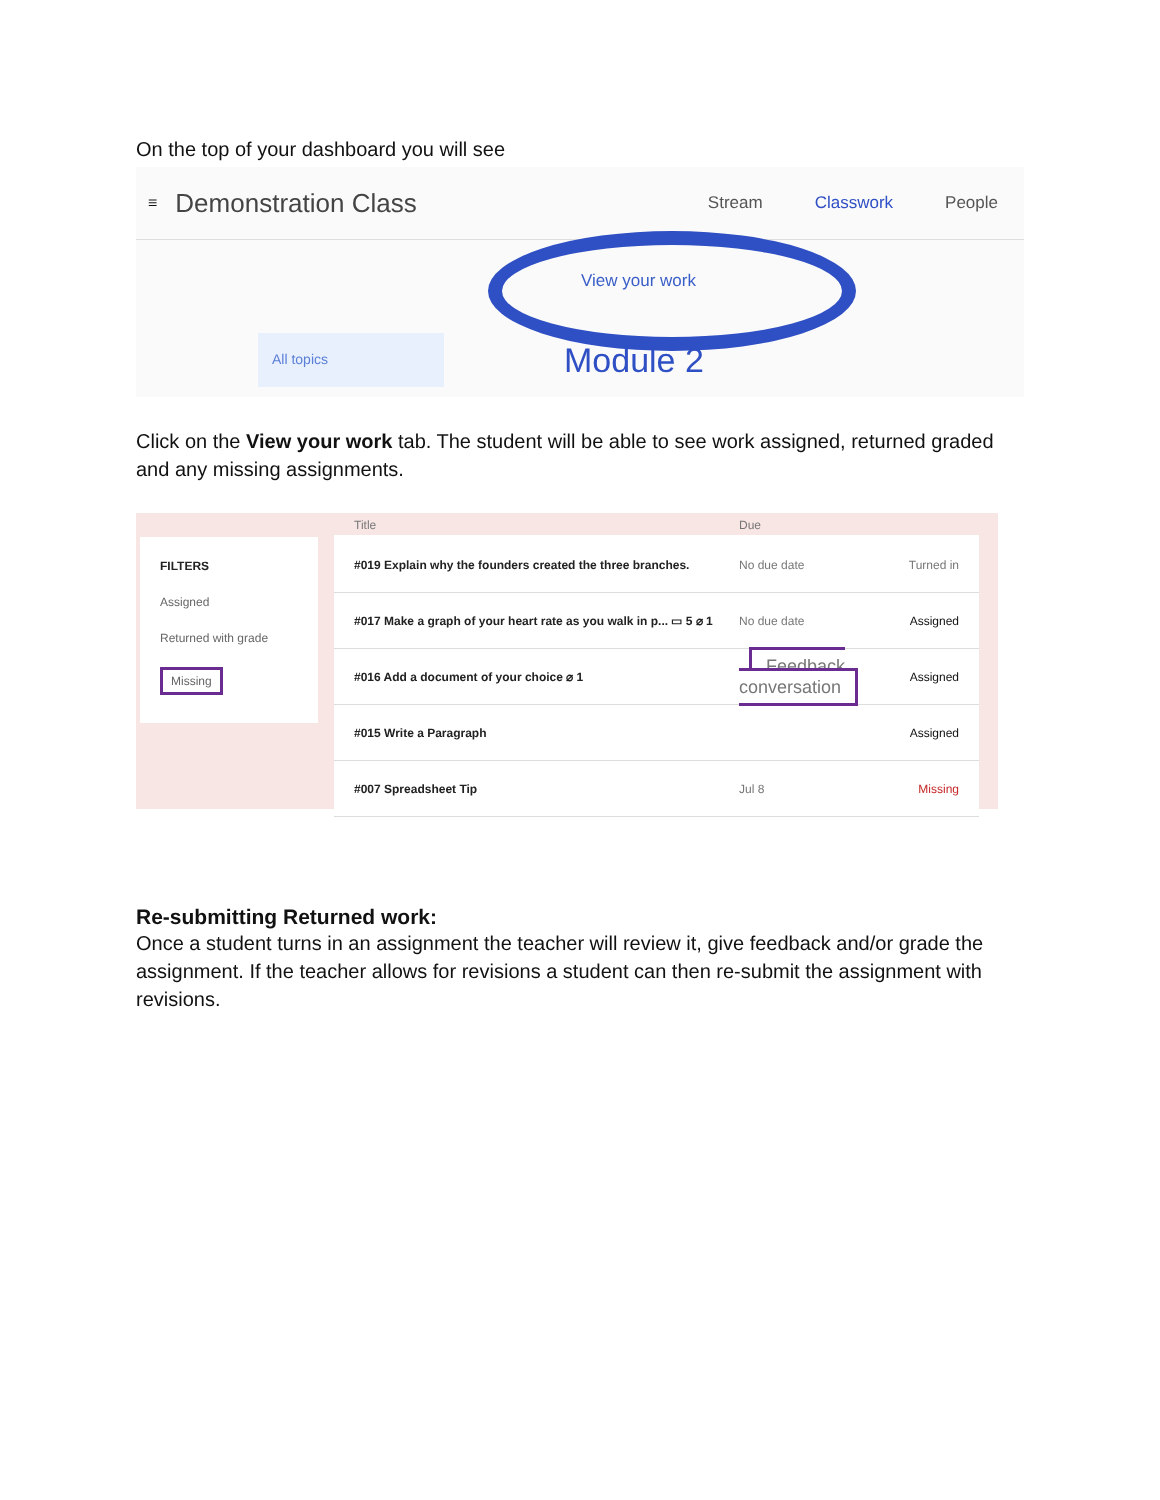On the top of your dashboard you will see
≡ Demonstration Class Stream Classwork People
View your work
All topics Module 2
Click on the View your work tab. The student will be able to see work assigned, returned graded and any missing assignments.
FILTERS
Assigned
Returned with grade
Missing
Title Due
#019 Explain why the founders created the three branches. No due date Turned in
#017 Make a graph of your heart rate as you walk in p... ▭ 5 ⌀ 1 No due date Assigned
#016 Add a document of your choice ⌀ 1 Feedback
conversation Assigned
#015 Write a Paragraph Assigned
#007 Spreadsheet Tip Jul 8 Missing
Re-submitting Returned work:
Once a student turns in an assignment the teacher will review it, give feedback and/or grade the assignment. If the teacher allows for revisions a student can then re-submit the assignment with revisions.